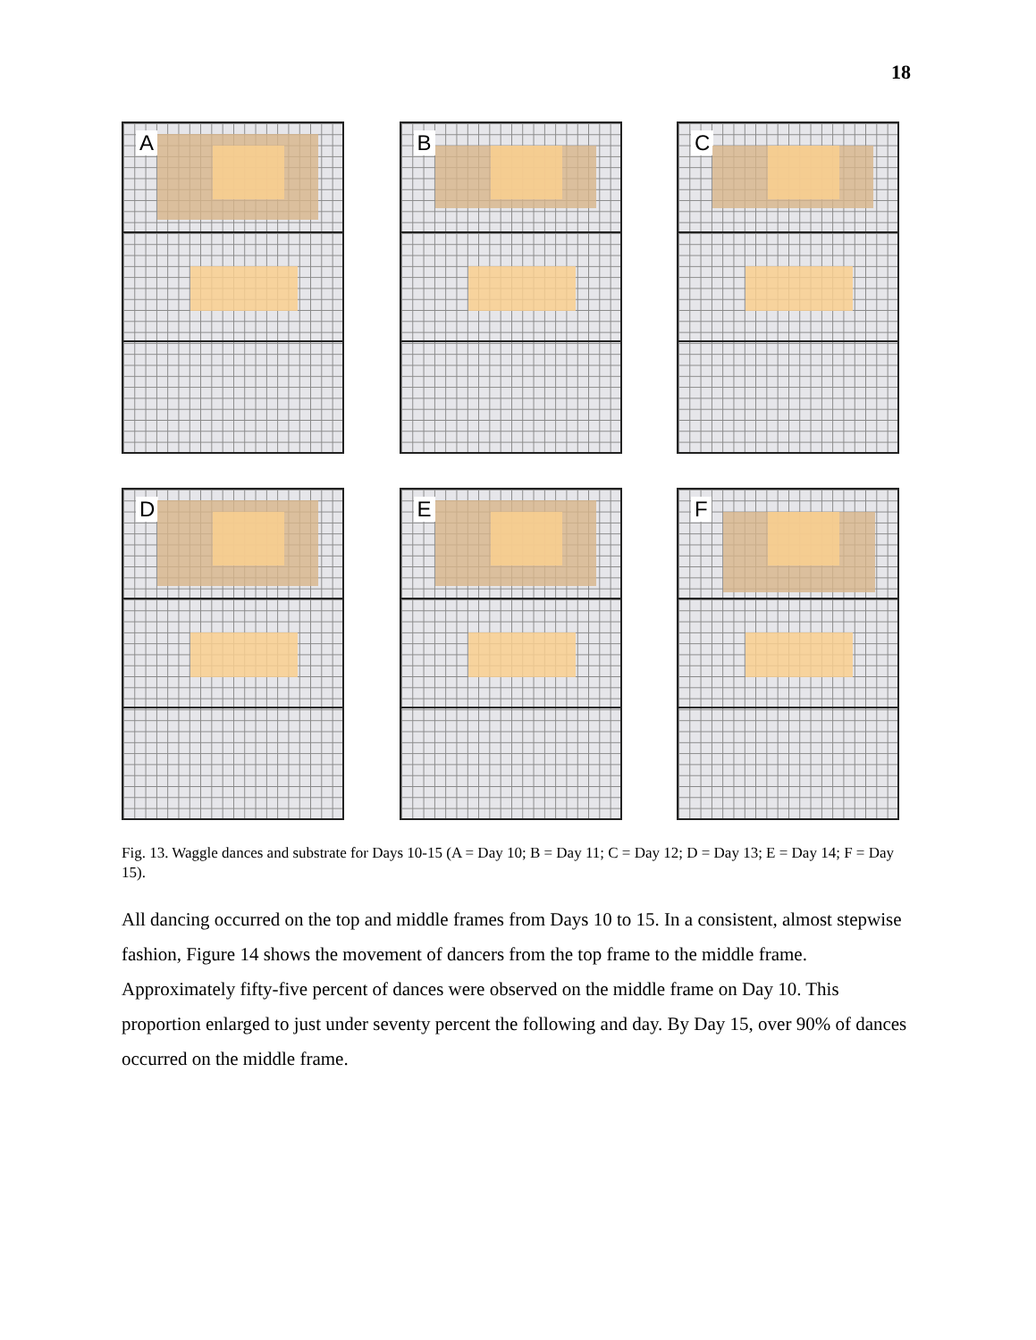18
A
B
C
D
E
F
Fig. 13. Waggle dances and substrate for Days 10-15 (A = Day 10; B = Day 11; C = Day 12; D = Day 13; E = Day 14; F = Day 15).
All dancing occurred on the top and middle frames from Days 10 to 15. In a consistent, almost stepwise fashion, Figure 14 shows the movement of dancers from the top frame to the middle frame. Approximately fifty-five percent of dances were observed on the middle frame on Day 10. This proportion enlarged to just under seventy percent the following and day. By Day 15, over 90% of dances occurred on the middle frame.